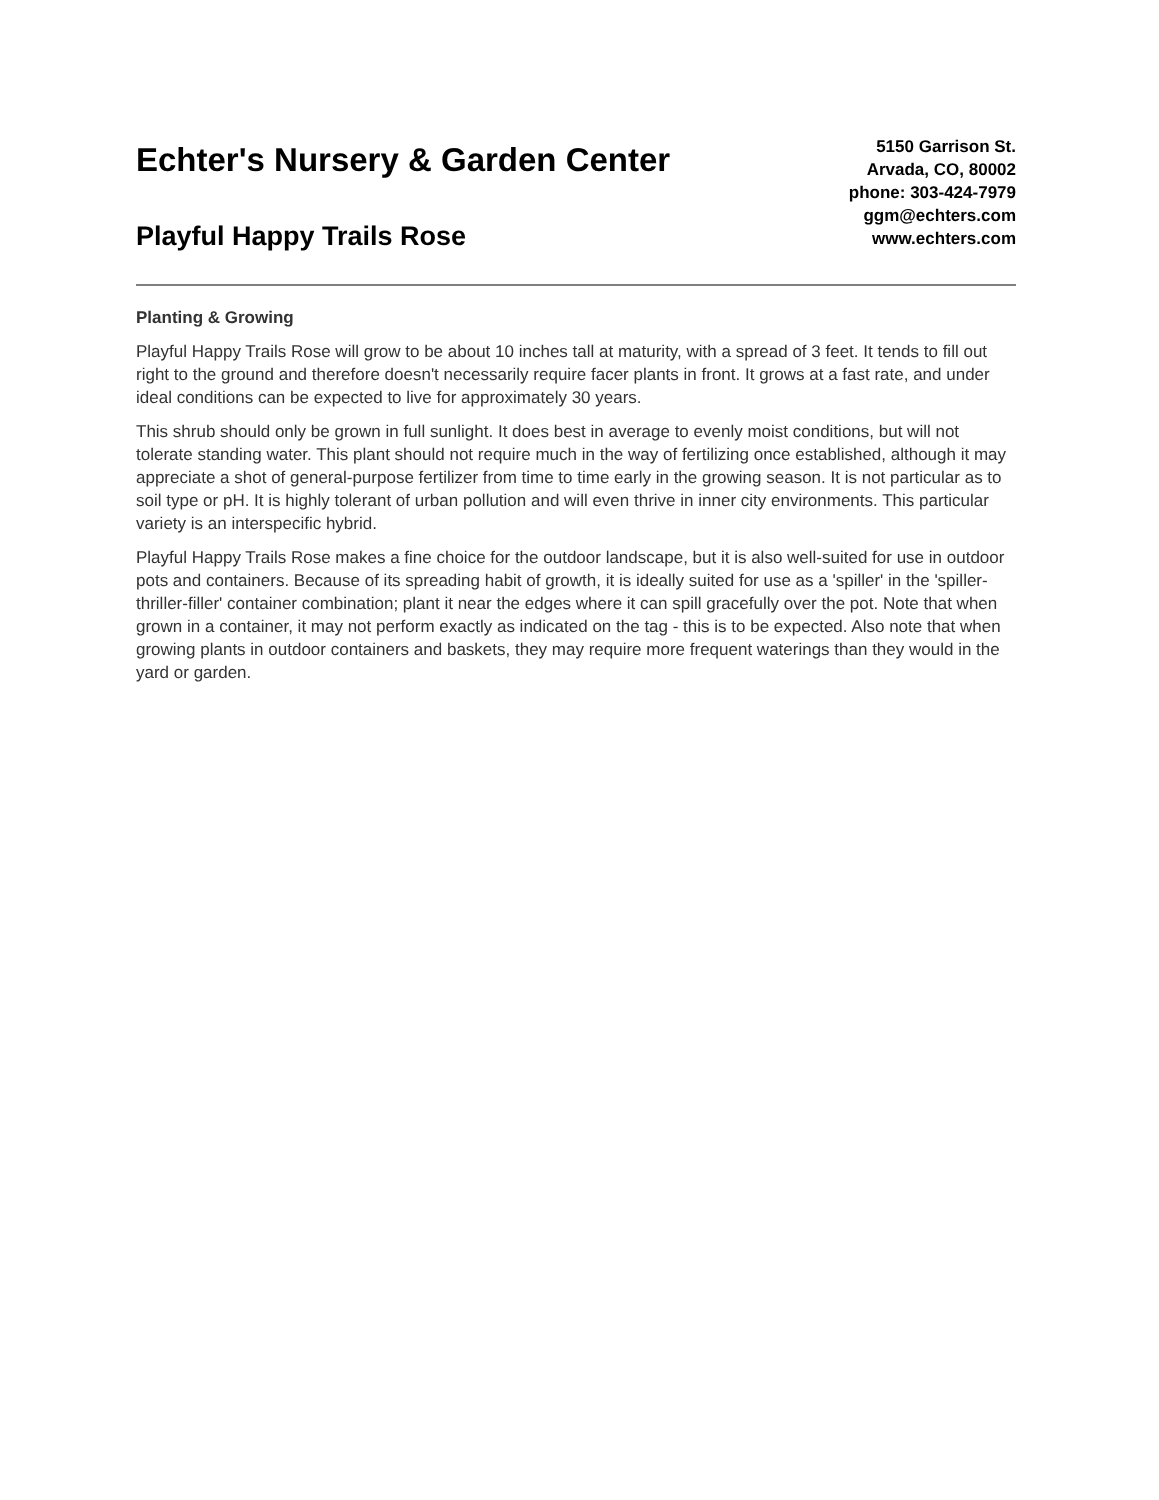Echter's Nursery & Garden Center
Playful Happy Trails Rose
5150 Garrison St.
Arvada, CO, 80002
phone: 303-424-7979
ggm@echters.com
www.echters.com
Planting & Growing
Playful Happy Trails Rose will grow to be about 10 inches tall at maturity, with a spread of 3 feet. It tends to fill out right to the ground and therefore doesn't necessarily require facer plants in front. It grows at a fast rate, and under ideal conditions can be expected to live for approximately 30 years.
This shrub should only be grown in full sunlight. It does best in average to evenly moist conditions, but will not tolerate standing water. This plant should not require much in the way of fertilizing once established, although it may appreciate a shot of general-purpose fertilizer from time to time early in the growing season. It is not particular as to soil type or pH. It is highly tolerant of urban pollution and will even thrive in inner city environments. This particular variety is an interspecific hybrid.
Playful Happy Trails Rose makes a fine choice for the outdoor landscape, but it is also well-suited for use in outdoor pots and containers. Because of its spreading habit of growth, it is ideally suited for use as a 'spiller' in the 'spiller-thriller-filler' container combination; plant it near the edges where it can spill gracefully over the pot. Note that when grown in a container, it may not perform exactly as indicated on the tag - this is to be expected. Also note that when growing plants in outdoor containers and baskets, they may require more frequent waterings than they would in the yard or garden.